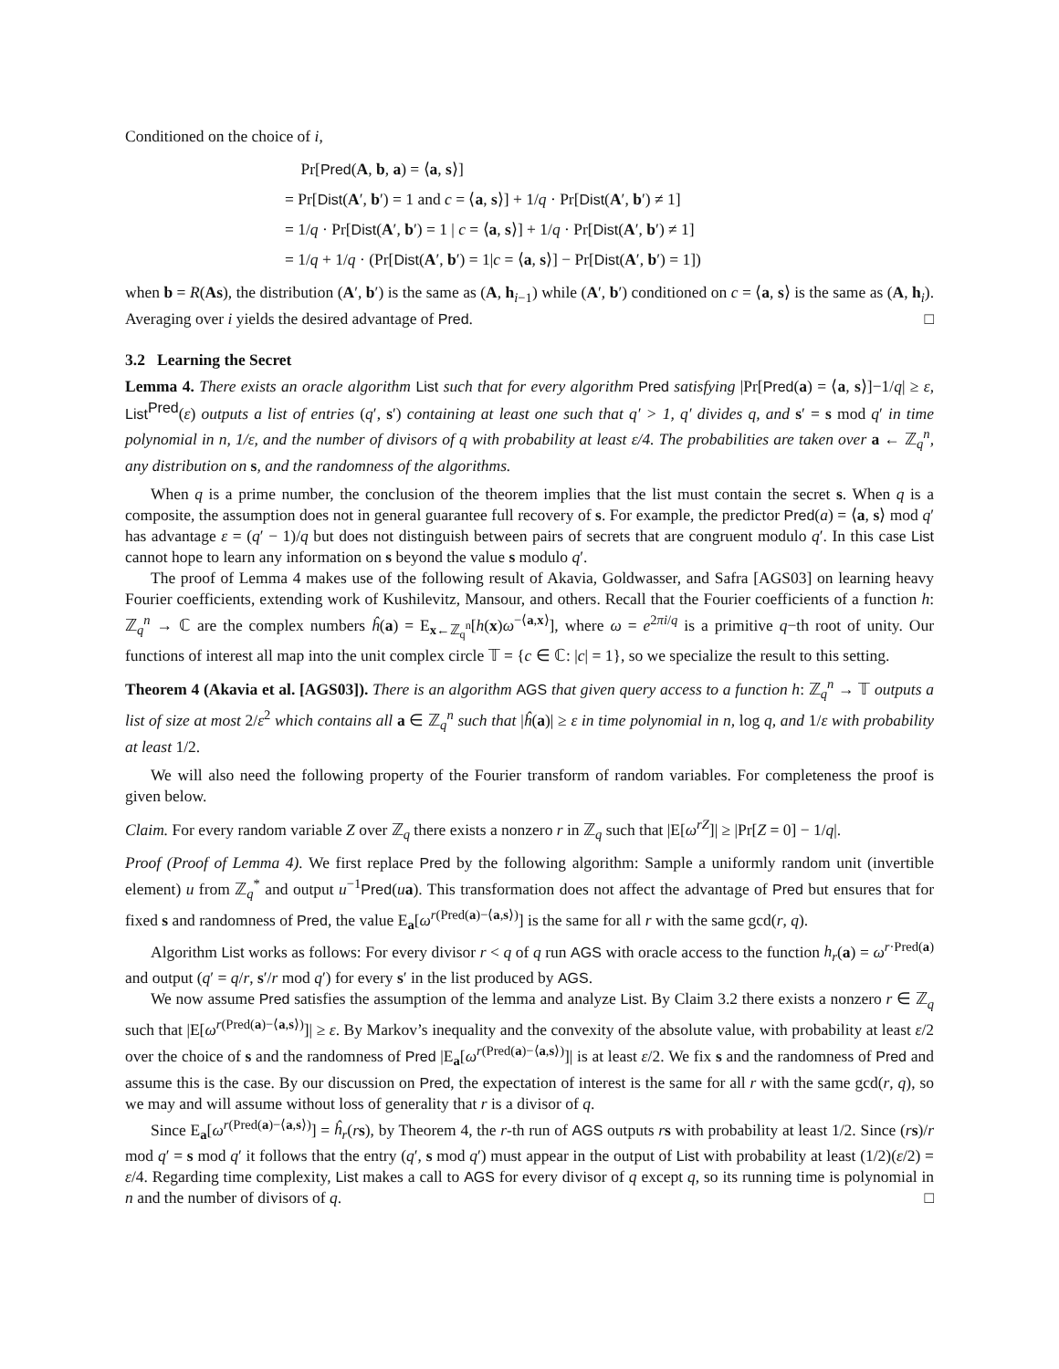Conditioned on the choice of i,
Pr[Pred(A, b, a) = ⟨a, s⟩]
= Pr[Dist(A′, b′) = 1 and c = ⟨a, s⟩] + 1/q · Pr[Dist(A′, b′) ≠ 1]
= 1/q · Pr[Dist(A′, b′) = 1 | c = ⟨a, s⟩] + 1/q · Pr[Dist(A′, b′) ≠ 1]
= 1/q + 1/q · (Pr[Dist(A′, b′) = 1|c = ⟨a, s⟩] − Pr[Dist(A′, b′) = 1])
when b = R(As), the distribution (A′, b′) is the same as (A, h<sub>i−1</sub>) while (A′, b′) conditioned on c = ⟨a, s⟩ is the same as (A, h<sub>i</sub>). Averaging over i yields the desired advantage of Pred. □
3.2 Learning the Secret
Lemma 4. There exists an oracle algorithm List such that for every algorithm Pred satisfying |Pr[Pred(a) = ⟨a, s⟩]−1/q| ≥ ε, List<sup>Pred</sup>(ε) outputs a list of entries (q′, s′) containing at least one such that q′ > 1, q′ divides q, and s′ = s mod q′ in time polynomial in n, 1/ε, and the number of divisors of q with probability at least ε/4. The probabilities are taken over a ← ℤ<sub>q</sub><sup>n</sup>, any distribution on s, and the randomness of the algorithms.
When q is a prime number, the conclusion of the theorem implies that the list must contain the secret s. When q is a composite, the assumption does not in general guarantee full recovery of s. For example, the predictor Pred(a) = ⟨a, s⟩ mod q′ has advantage ε = (q′ − 1)/q but does not distinguish between pairs of secrets that are congruent modulo q′. In this case List cannot hope to learn any information on s beyond the value s modulo q′.
The proof of Lemma 4 makes use of the following result of Akavia, Goldwasser, and Safra [AGS03] on learning heavy Fourier coefficients, extending work of Kushilevitz, Mansour, and others. Recall that the Fourier coefficients of a function h: ℤ<sub>q</sub><sup>n</sup> → ℂ are the complex numbers ĥ(a) = E<sub>x←ℤ<sub>q</sub><sup>n</sup></sub>[h(x)ω<sup>−⟨a,x⟩</sup>], where ω = e<sup>2πi/q</sup> is a primitive q−th root of unity. Our functions of interest all map into the unit complex circle 𝕋 = {c ∈ ℂ: |c| = 1}, so we specialize the result to this setting.
Theorem 4 (Akavia et al. [AGS03]). There is an algorithm AGS that given query access to a function h: ℤ<sub>q</sub><sup>n</sup> → 𝕋 outputs a list of size at most 2/ε<sup>2</sup> which contains all a ∈ ℤ<sub>q</sub><sup>n</sup> such that |ĥ(a)| ≥ ε in time polynomial in n, log q, and 1/ε with probability at least 1/2.
We will also need the following property of the Fourier transform of random variables. For completeness the proof is given below.
Claim. For every random variable Z over ℤ<sub>q</sub> there exists a nonzero r in ℤ<sub>q</sub> such that |E[ω<sup>rZ</sup>]| ≥ |Pr[Z = 0] − 1/q|.
Proof (Proof of Lemma 4). We first replace Pred by the following algorithm: Sample a uniformly random unit (invertible element) u from ℤ<sub>q</sub><sup>*</sup> and output u<sup>−1</sup>Pred(ua). This transformation does not affect the advantage of Pred but ensures that for fixed s and randomness of Pred, the value E<sub>a</sub>[ω<sup>r(Pred(a)−⟨a,s⟩)</sup>] is the same for all r with the same gcd(r, q).
Algorithm List works as follows: For every divisor r < q of q run AGS with oracle access to the function h<sub>r</sub>(a) = ω<sup>r·Pred(a)</sup> and output (q′ = q/r, s′/r mod q′) for every s′ in the list produced by AGS.
We now assume Pred satisfies the assumption of the lemma and analyze List. By Claim 3.2 there exists a nonzero r ∈ ℤ<sub>q</sub> such that |E[ω<sup>r(Pred(a)−⟨a,s⟩)</sup>]| ≥ ε. By Markov’s inequality and the convexity of the absolute value, with probability at least ε/2 over the choice of s and the randomness of Pred |E<sub>a</sub>[ω<sup>r(Pred(a)−⟨a,s⟩)</sup>]| is at least ε/2. We fix s and the randomness of Pred and assume this is the case. By our discussion on Pred, the expectation of interest is the same for all r with the same gcd(r, q), so we may and will assume without loss of generality that r is a divisor of q.
Since E<sub>a</sub>[ω<sup>r(Pred(a)−⟨a,s⟩)</sup>] = ĥ<sub>r</sub>(rs), by Theorem 4, the r-th run of AGS outputs rs with probability at least 1/2. Since (rs)/r mod q′ = s mod q′ it follows that the entry (q′, s mod q′) must appear in the output of List with probability at least (1/2)(ε/2) = ε/4. Regarding time complexity, List makes a call to AGS for every divisor of q except q, so its running time is polynomial in n and the number of divisors of q. □